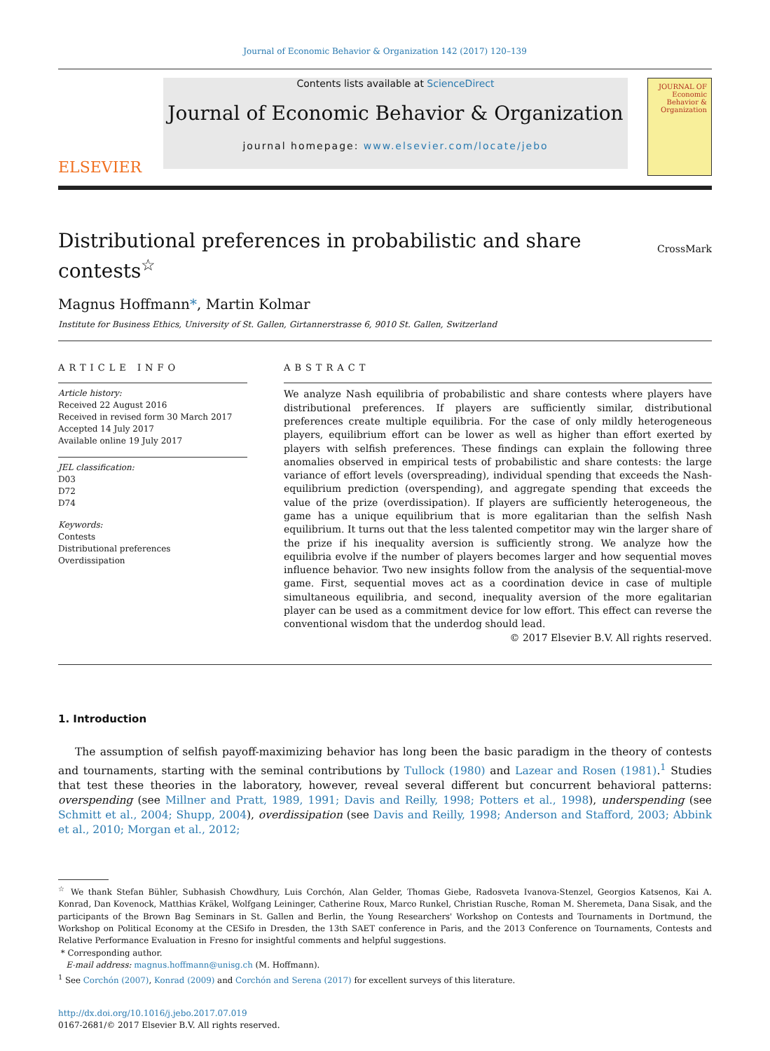Journal of Economic Behavior & Organization 142 (2017) 120–139
ELSEVIER
Contents lists available at ScienceDirect
Journal of Economic Behavior & Organization
journal homepage: www.elsevier.com/locate/jebo
JOURNAL OF Economic Behavior & Organization
Distributional preferences in probabilistic and share
contests<sup>☆</sup>
CrossMark
Magnus Hoffmann*, Martin Kolmar
Institute for Business Ethics, University of St. Gallen, Girtannerstrasse 6, 9010 St. Gallen, Switzerland
ARTICLE INFO
Article history:
Received 22 August 2016
Received in revised form 30 March 2017
Accepted 14 July 2017
Available online 19 July 2017
JEL classification:
D03
D72
D74
Keywords:
Contests
Distributional preferences
Overdissipation
ABSTRACT
We analyze Nash equilibria of probabilistic and share contests where players have distributional preferences. If players are sufficiently similar, distributional preferences create multiple equilibria. For the case of only mildly heterogeneous players, equilibrium effort can be lower as well as higher than effort exerted by players with selfish preferences. These findings can explain the following three anomalies observed in empirical tests of probabilistic and share contests: the large variance of effort levels (overspreading), individual spending that exceeds the Nash-equilibrium prediction (overspending), and aggregate spending that exceeds the value of the prize (overdissipation). If players are sufficiently heterogeneous, the game has a unique equilibrium that is more egalitarian than the selfish Nash equilibrium. It turns out that the less talented competitor may win the larger share of the prize if his inequality aversion is sufficiently strong. We analyze how the equilibria evolve if the number of players becomes larger and how sequential moves influence behavior. Two new insights follow from the analysis of the sequential-move game. First, sequential moves act as a coordination device in case of multiple simultaneous equilibria, and second, inequality aversion of the more egalitarian player can be used as a commitment device for low effort. This effect can reverse the conventional wisdom that the underdog should lead.
© 2017 Elsevier B.V. All rights reserved.
1. Introduction
The assumption of selfish payoff-maximizing behavior has long been the basic paradigm in the theory of contests and tournaments, starting with the seminal contributions by Tullock (1980) and Lazear and Rosen (1981).<sup>1</sup> Studies that test these theories in the laboratory, however, reveal several different but concurrent behavioral patterns: overspending (see Millner and Pratt, 1989, 1991; Davis and Reilly, 1998; Potters et al., 1998), underspending (see Schmitt et al., 2004; Shupp, 2004), overdissipation (see Davis and Reilly, 1998; Anderson and Stafford, 2003; Abbink et al., 2010; Morgan et al., 2012;
<sup>☆</sup> We thank Stefan Bühler, Subhasish Chowdhury, Luis Corchón, Alan Gelder, Thomas Giebe, Radosveta Ivanova-Stenzel, Georgios Katsenos, Kai A. Konrad, Dan Kovenock, Matthias Kräkel, Wolfgang Leininger, Catherine Roux, Marco Runkel, Christian Rusche, Roman M. Sheremeta, Dana Sisak, and the participants of the Brown Bag Seminars in St. Gallen and Berlin, the Young Researchers' Workshop on Contests and Tournaments in Dortmund, the Workshop on Political Economy at the CESifo in Dresden, the 13th SAET conference in Paris, and the 2013 Conference on Tournaments, Contests and Relative Performance Evaluation in Fresno for insightful comments and helpful suggestions.
* Corresponding author.
E-mail address: magnus.hoffmann@unisg.ch (M. Hoffmann).
<sup>1</sup> See Corchón (2007), Konrad (2009) and Corchón and Serena (2017) for excellent surveys of this literature.
http://dx.doi.org/10.1016/j.jebo.2017.07.019
0167-2681/© 2017 Elsevier B.V. All rights reserved.